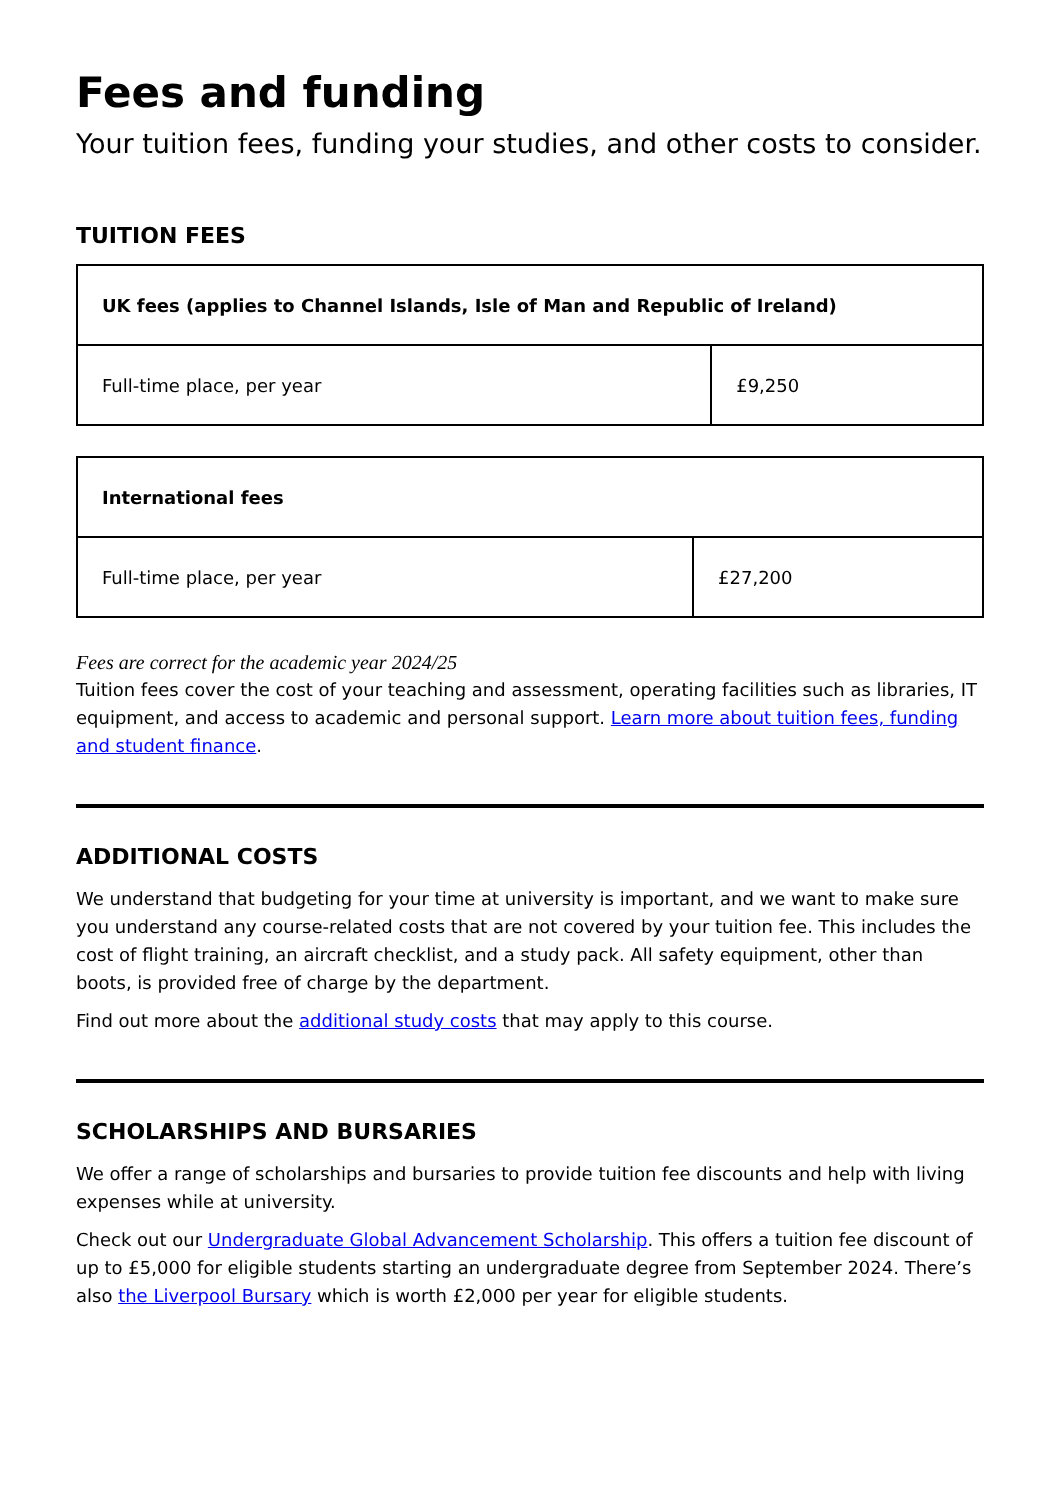Fees and funding
Your tuition fees, funding your studies, and other costs to consider.
TUITION FEES
| UK fees (applies to Channel Islands, Isle of Man and Republic of Ireland) | |
| --- | --- |
| Full-time place, per year | £9,250 |
| International fees | |
| --- | --- |
| Full-time place, per year | £27,200 |
Fees are correct for the academic year 2024/25
Tuition fees cover the cost of your teaching and assessment, operating facilities such as libraries, IT equipment, and access to academic and personal support. Learn more about tuition fees, funding and student finance.
ADDITIONAL COSTS
We understand that budgeting for your time at university is important, and we want to make sure you understand any course-related costs that are not covered by your tuition fee. This includes the cost of flight training, an aircraft checklist, and a study pack. All safety equipment, other than boots, is provided free of charge by the department.
Find out more about the additional study costs that may apply to this course.
SCHOLARSHIPS AND BURSARIES
We offer a range of scholarships and bursaries to provide tuition fee discounts and help with living expenses while at university.
Check out our Undergraduate Global Advancement Scholarship. This offers a tuition fee discount of up to £5,000 for eligible students starting an undergraduate degree from September 2024. There’s also the Liverpool Bursary which is worth £2,000 per year for eligible students.